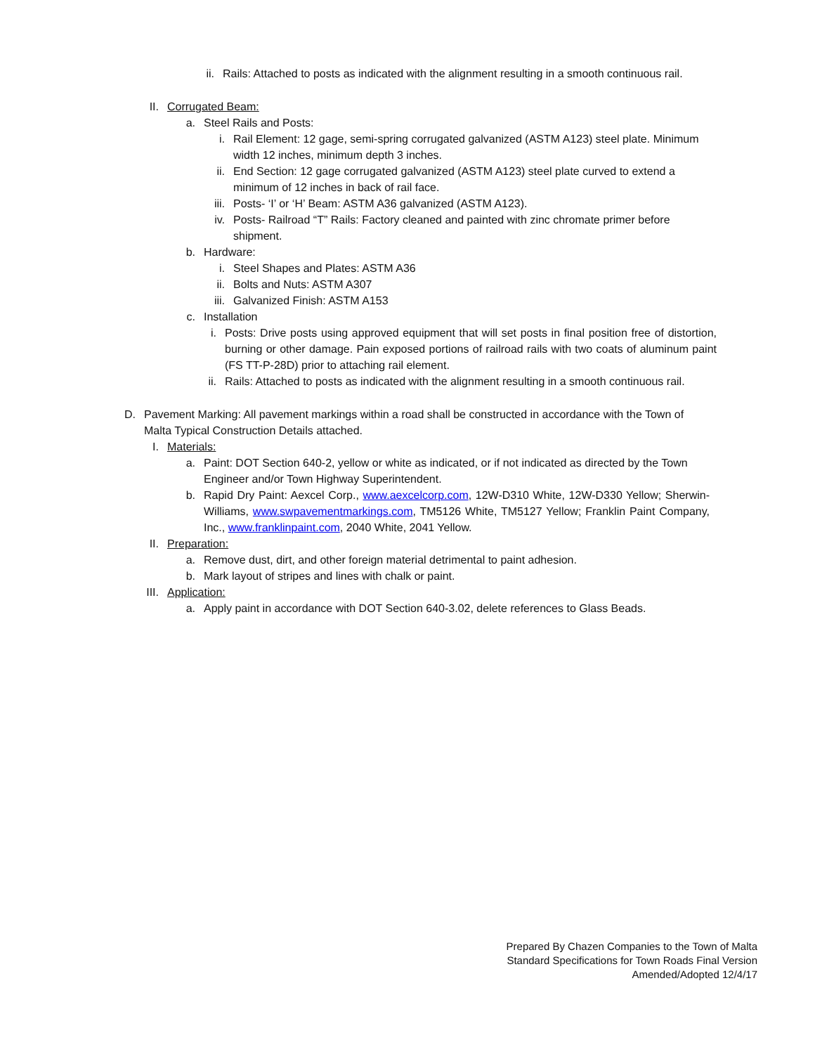ii. Rails: Attached to posts as indicated with the alignment resulting in a smooth continuous rail.
II. Corrugated Beam:
a. Steel Rails and Posts:
i. Rail Element: 12 gage, semi-spring corrugated galvanized (ASTM A123) steel plate. Minimum width 12 inches, minimum depth 3 inches.
ii. End Section: 12 gage corrugated galvanized (ASTM A123) steel plate curved to extend a minimum of 12 inches in back of rail face.
iii. Posts- ‘I’ or ‘H’ Beam: ASTM A36 galvanized (ASTM A123).
iv. Posts- Railroad “T” Rails: Factory cleaned and painted with zinc chromate primer before shipment.
b. Hardware:
i. Steel Shapes and Plates: ASTM A36
ii. Bolts and Nuts: ASTM A307
iii. Galvanized Finish: ASTM A153
c. Installation
i. Posts: Drive posts using approved equipment that will set posts in final position free of distortion, burning or other damage. Pain exposed portions of railroad rails with two coats of aluminum paint (FS TT-P-28D) prior to attaching rail element.
ii. Rails: Attached to posts as indicated with the alignment resulting in a smooth continuous rail.
D. Pavement Marking: All pavement markings within a road shall be constructed in accordance with the Town of Malta Typical Construction Details attached.
I. Materials:
a. Paint: DOT Section 640-2, yellow or white as indicated, or if not indicated as directed by the Town Engineer and/or Town Highway Superintendent.
b. Rapid Dry Paint: Aexcel Corp., www.aexcelcorp.com, 12W-D310 White, 12W-D330 Yellow; Sherwin-Williams, www.swpavementmarkings.com, TM5126 White, TM5127 Yellow; Franklin Paint Company, Inc., www.franklinpaint.com, 2040 White, 2041 Yellow.
II. Preparation:
a. Remove dust, dirt, and other foreign material detrimental to paint adhesion.
b. Mark layout of stripes and lines with chalk or paint.
III. Application:
a. Apply paint in accordance with DOT Section 640-3.02, delete references to Glass Beads.
Prepared By Chazen Companies to the Town of Malta
Standard Specifications for Town Roads Final Version
Amended/Adopted 12/4/17